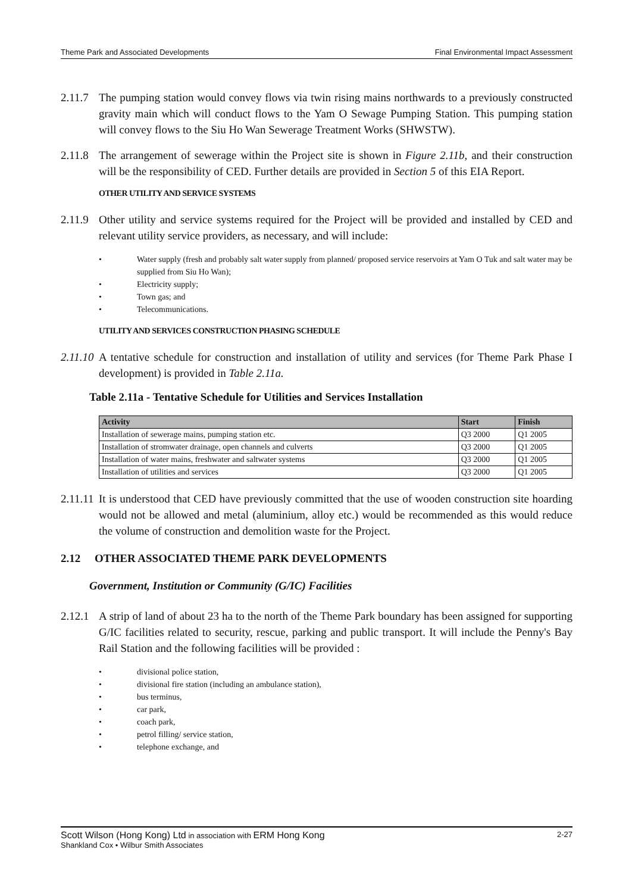Theme Park and Associated Developments Final Environmental Impact Assessment
2.11.7
The pumping station would convey flows via twin rising mains northwards to a previously constructed gravity main which will conduct flows to the Yam O Sewage Pumping Station. This pumping station will convey flows to the Siu Ho Wan Sewerage Treatment Works (SHWSTW).
2.11.8
The arrangement of sewerage within the Project site is shown in Figure 2.11b, and their construction will be the responsibility of CED. Further details are provided in Section 5 of this EIA Report.
OTHER UTILITY AND SERVICE SYSTEMS
2.11.9
Other utility and service systems required for the Project will be provided and installed by CED and relevant utility service providers, as necessary, and will include:
• Water supply (fresh and probably salt water supply from planned/ proposed service reservoirs at Yam O Tuk and salt water may be supplied from Siu Ho Wan);
• Electricity supply;
• Town gas; and
• Telecommunications.
UTILITY AND SERVICES CONSTRUCTION PHASING SCHEDULE
2.11.10
A tentative schedule for construction and installation of utility and services (for Theme Park Phase I development) is provided in Table 2.11a.
Table 2.11a - Tentative Schedule for Utilities and Services Installation
| Activity | Start | Finish |
| --- | --- | --- |
| Installation of sewerage mains, pumping station etc. | Q3 2000 | Q1 2005 |
| Installation of stromwater drainage, open channels and culverts | Q3 2000 | Q1 2005 |
| Installation of water mains, freshwater and saltwater systems | Q3 2000 | Q1 2005 |
| Installation of utilities and services | Q3 2000 | Q1 2005 |
2.11.11
It is understood that CED have previously committed that the use of wooden construction site hoarding would not be allowed and metal (aluminium, alloy etc.) would be recommended as this would reduce the volume of construction and demolition waste for the Project.
2.12 OTHER ASSOCIATED THEME PARK DEVELOPMENTS
Government, Institution or Community (G/IC) Facilities
2.12.1
A strip of land of about 23 ha to the north of the Theme Park boundary has been assigned for supporting G/IC facilities related to security, rescue, parking and public transport. It will include the Penny's Bay Rail Station and the following facilities will be provided :
• divisional police station,
• divisional fire station (including an ambulance station),
• bus terminus,
• car park,
• coach park,
• petrol filling/ service station,
• telephone exchange, and
Scott Wilson (Hong Kong) Ltd in association with ERM Hong Kong 2-27
Shankland Cox • Wilbur Smith Associates